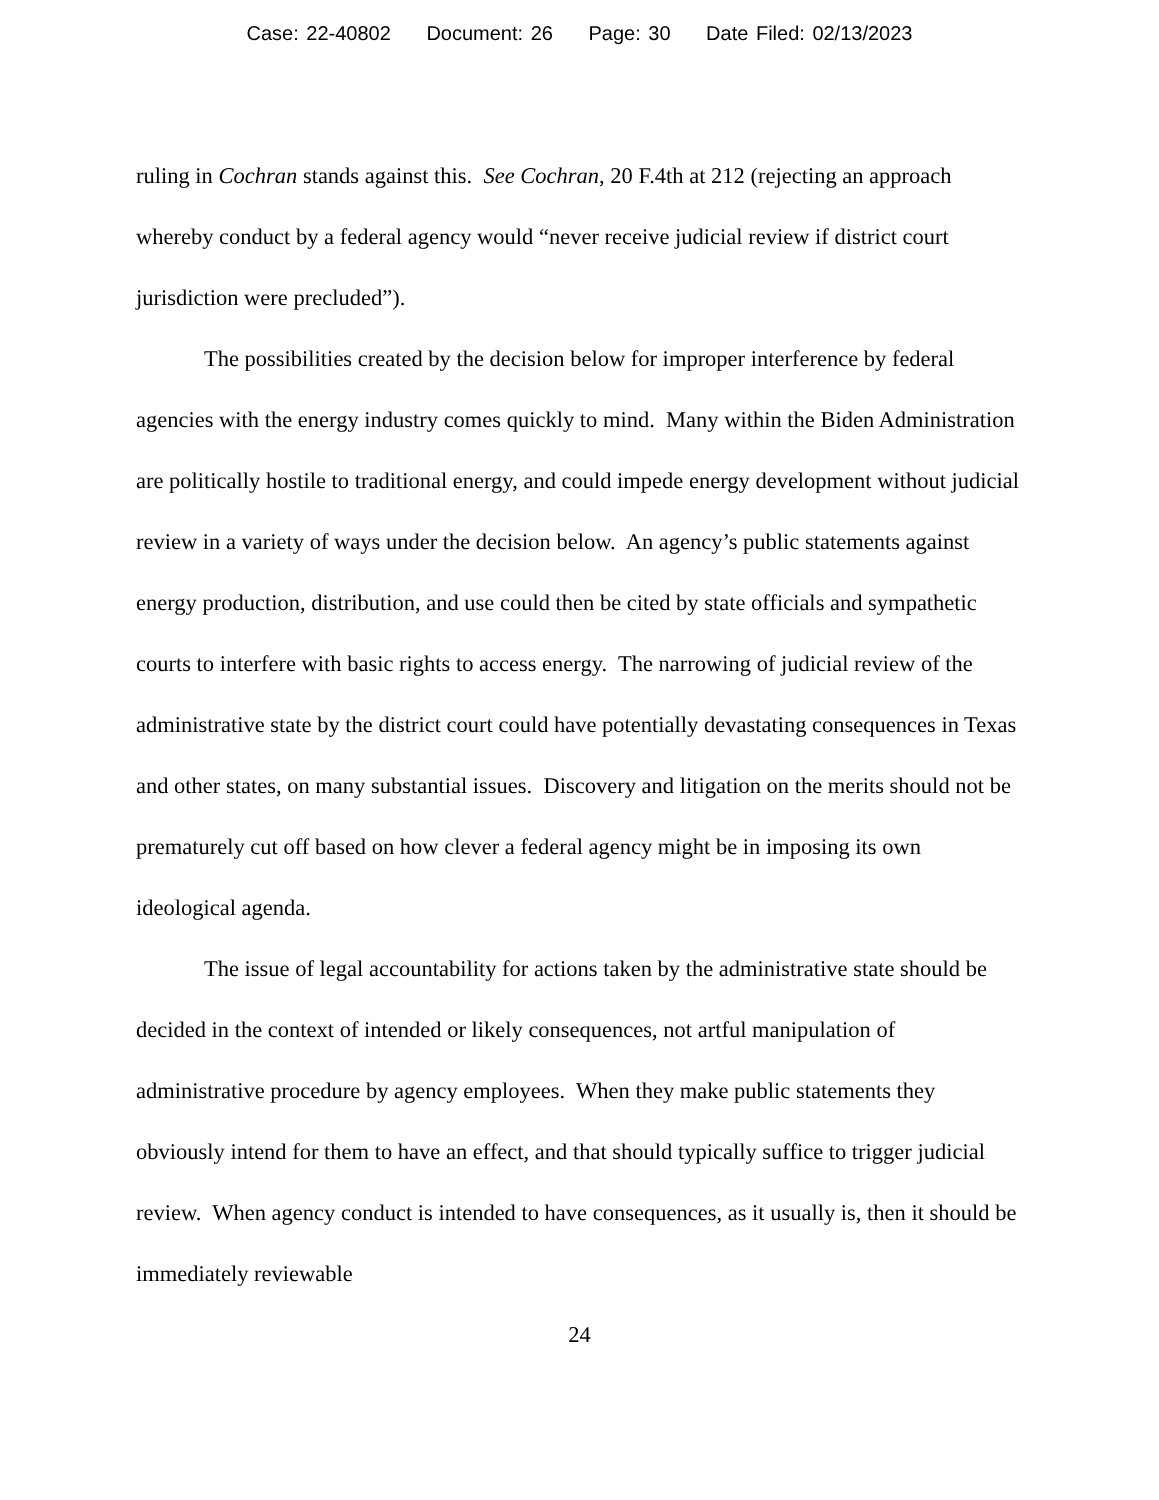Case: 22-40802 Document: 26 Page: 30 Date Filed: 02/13/2023
ruling in Cochran stands against this. See Cochran, 20 F.4th at 212 (rejecting an approach whereby conduct by a federal agency would “never receive judicial review if district court jurisdiction were precluded”).
The possibilities created by the decision below for improper interference by federal agencies with the energy industry comes quickly to mind. Many within the Biden Administration are politically hostile to traditional energy, and could impede energy development without judicial review in a variety of ways under the decision below. An agency’s public statements against energy production, distribution, and use could then be cited by state officials and sympathetic courts to interfere with basic rights to access energy. The narrowing of judicial review of the administrative state by the district court could have potentially devastating consequences in Texas and other states, on many substantial issues. Discovery and litigation on the merits should not be prematurely cut off based on how clever a federal agency might be in imposing its own ideological agenda.
The issue of legal accountability for actions taken by the administrative state should be decided in the context of intended or likely consequences, not artful manipulation of administrative procedure by agency employees. When they make public statements they obviously intend for them to have an effect, and that should typically suffice to trigger judicial review. When agency conduct is intended to have consequences, as it usually is, then it should be immediately reviewable
24